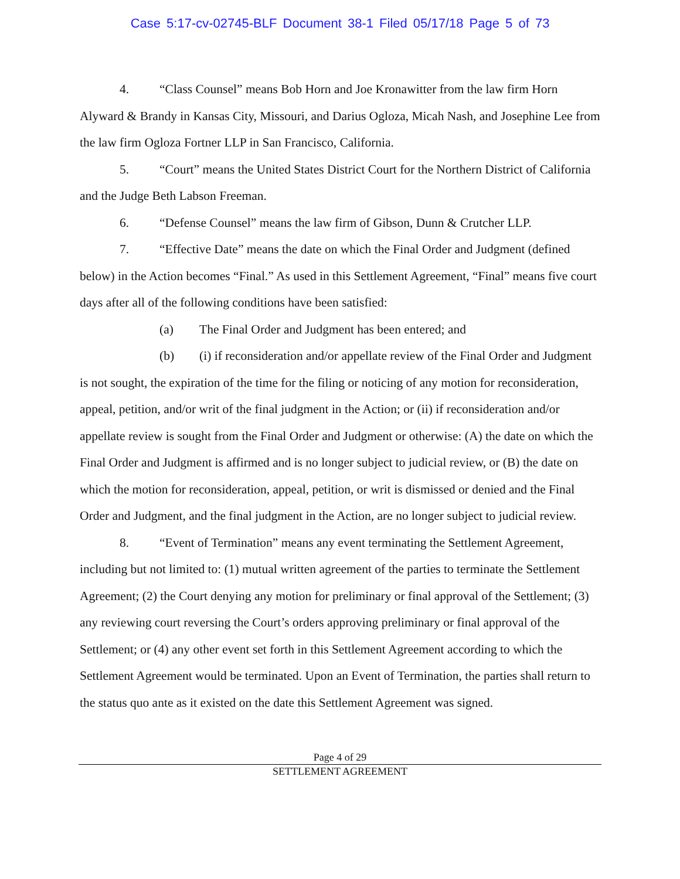Case 5:17-cv-02745-BLF Document 38-1 Filed 05/17/18 Page 5 of 73
4. “Class Counsel” means Bob Horn and Joe Kronawitter from the law firm Horn Alyward & Brandy in Kansas City, Missouri, and Darius Ogloza, Micah Nash, and Josephine Lee from the law firm Ogloza Fortner LLP in San Francisco, California.
5. “Court” means the United States District Court for the Northern District of California and the Judge Beth Labson Freeman.
6. “Defense Counsel” means the law firm of Gibson, Dunn & Crutcher LLP.
7. “Effective Date” means the date on which the Final Order and Judgment (defined below) in the Action becomes “Final.” As used in this Settlement Agreement, “Final” means five court days after all of the following conditions have been satisfied:
(a) The Final Order and Judgment has been entered; and
(b) (i) if reconsideration and/or appellate review of the Final Order and Judgment is not sought, the expiration of the time for the filing or noticing of any motion for reconsideration, appeal, petition, and/or writ of the final judgment in the Action; or (ii) if reconsideration and/or appellate review is sought from the Final Order and Judgment or otherwise: (A) the date on which the Final Order and Judgment is affirmed and is no longer subject to judicial review, or (B) the date on which the motion for reconsideration, appeal, petition, or writ is dismissed or denied and the Final Order and Judgment, and the final judgment in the Action, are no longer subject to judicial review.
8. “Event of Termination” means any event terminating the Settlement Agreement, including but not limited to: (1) mutual written agreement of the parties to terminate the Settlement Agreement; (2) the Court denying any motion for preliminary or final approval of the Settlement; (3) any reviewing court reversing the Court’s orders approving preliminary or final approval of the Settlement; or (4) any other event set forth in this Settlement Agreement according to which the Settlement Agreement would be terminated. Upon an Event of Termination, the parties shall return to the status quo ante as it existed on the date this Settlement Agreement was signed.
Page 4 of 29
SETTLEMENT AGREEMENT